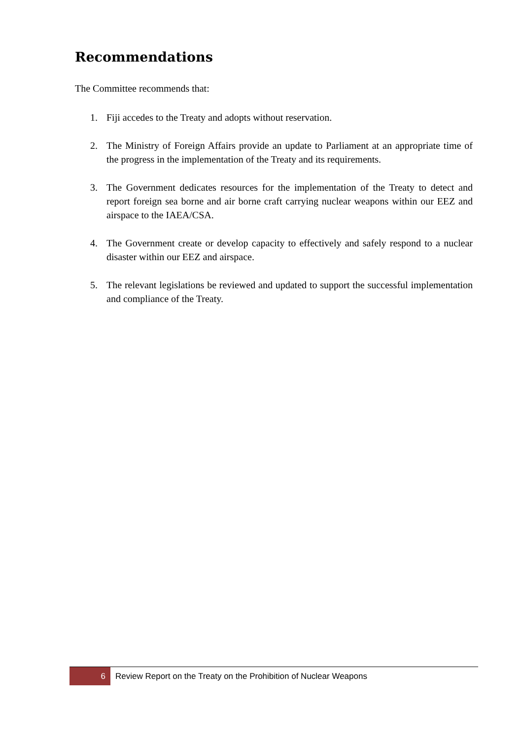Recommendations
The Committee recommends that:
1. Fiji accedes to the Treaty and adopts without reservation.
2. The Ministry of Foreign Affairs provide an update to Parliament at an appropriate time of the progress in the implementation of the Treaty and its requirements.
3. The Government dedicates resources for the implementation of the Treaty to detect and report foreign sea borne and air borne craft carrying nuclear weapons within our EEZ and airspace to the IAEA/CSA.
4. The Government create or develop capacity to effectively and safely respond to a nuclear disaster within our EEZ and airspace.
5. The relevant legislations be reviewed and updated to support the successful implementation and compliance of the Treaty.
6 Review Report on the Treaty on the Prohibition of Nuclear Weapons